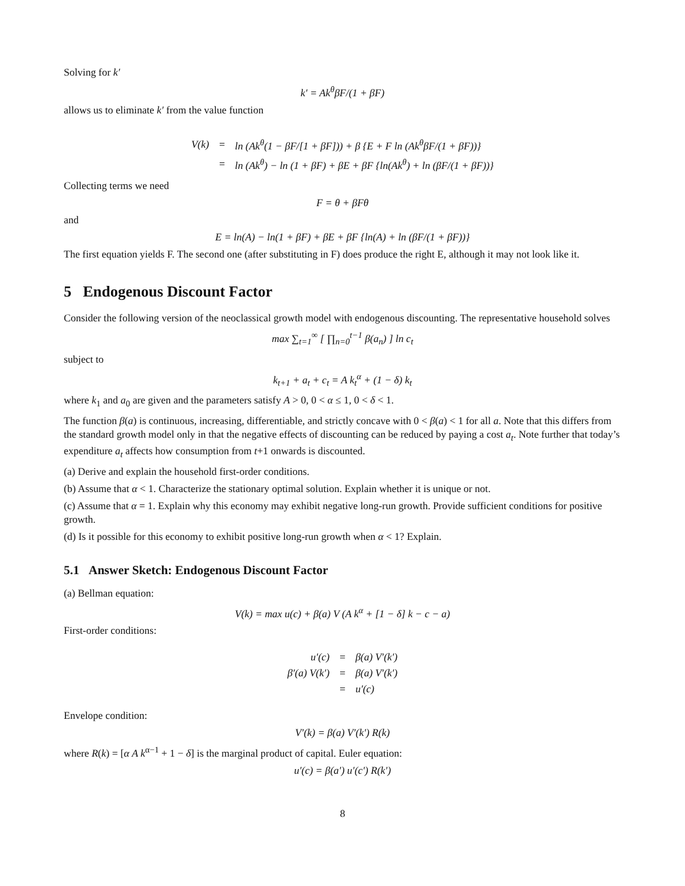Solving for k′
k′ = Ak<sup>θ</sup>βF/(1 + βF)
allows us to eliminate k′ from the value function
| V(k) | = | ln (Ak<sup>θ</sup>(1 − βF/[1 + βF])) + β {E + F ln (Ak<sup>θ</sup>βF/(1 + βF))} |
| | = | ln (Ak<sup>θ</sup>) − ln (1 + βF) + βE + βF {ln(Ak<sup>θ</sup>) + ln (βF/(1 + βF))} |
Collecting terms we need
F = θ + βFθ
and
E = ln(A) − ln(1 + βF) + βE + βF {ln(A) + ln (βF/(1 + βF))}
The first equation yields F. The second one (after substituting in F) does produce the right E, although it may not look like it.
5 Endogenous Discount Factor
Consider the following version of the neoclassical growth model with endogenous discounting. The representative household solves
max ∑<sub>t=1</sub><sup>∞</sup> [ ∏<sub>n=0</sub><sup>t−1</sup> β(a<sub>n</sub>) ] ln c<sub>t</sub>
subject to
k<sub>t+1</sub> + a<sub>t</sub> + c<sub>t</sub> = A k<sub>t</sub><sup>α</sup> + (1 − δ) k<sub>t</sub>
where k<sub>1</sub> and a<sub>0</sub> are given and the parameters satisfy A > 0, 0 < α ≤ 1, 0 < δ < 1.
The function β(a) is continuous, increasing, differentiable, and strictly concave with 0 < β(a) < 1 for all a. Note that this differs from the standard growth model only in that the negative effects of discounting can be reduced by paying a cost a<sub>t</sub>. Note further that today’s expenditure a<sub>t</sub> affects how consumption from t+1 onwards is discounted.
(a) Derive and explain the household first-order conditions.
(b) Assume that α < 1. Characterize the stationary optimal solution. Explain whether it is unique or not.
(c) Assume that α = 1. Explain why this economy may exhibit negative long-run growth. Provide sufficient conditions for positive growth.
(d) Is it possible for this economy to exhibit positive long-run growth when α < 1? Explain.
5.1 Answer Sketch: Endogenous Discount Factor
(a) Bellman equation:
V(k) = max u(c) + β(a) V (A k<sup>α</sup> + [1 − δ] k − c − a)
First-order conditions:
| u′(c) | = | β(a) V′(k′) |
| β′(a) V(k′) | = | β(a) V′(k′) |
| | = | u′(c) |
Envelope condition:
V′(k) = β(a) V′(k′) R(k)
where R(k) = [α A k<sup>α−1</sup> + 1 − δ] is the marginal product of capital. Euler equation:
u′(c) = β(a′) u′(c′) R(k′)
8